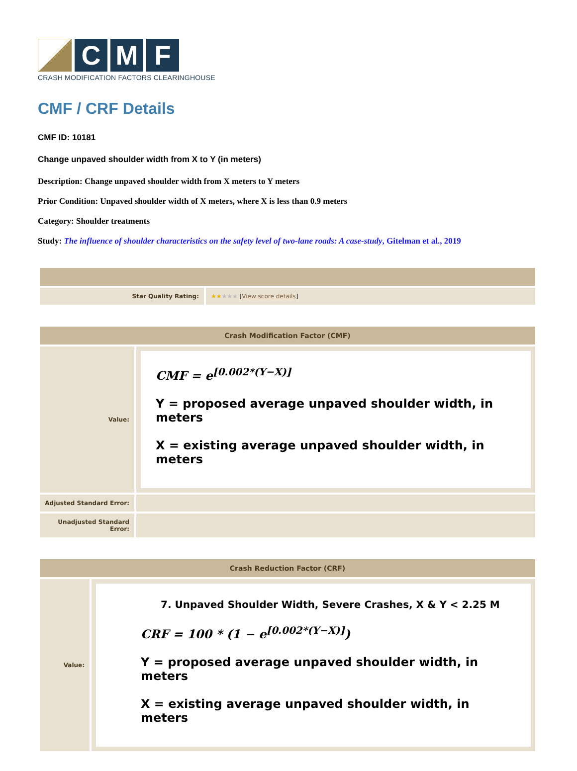C M F
CRASH MODIFICATION FACTORS CLEARINGHOUSE
CMF / CRF Details
CMF ID: 10181
Change unpaved shoulder width from X to Y (in meters)
Description: Change unpaved shoulder width from X meters to Y meters
Prior Condition: Unpaved shoulder width of X meters, where X is less than 0.9 meters
Category: Shoulder treatments
Study: The influence of shoulder characteristics on the safety level of two-lane roads: A case-study, Gitelman et al., 2019
| Star Quality Rating: | ★★ ★★★ [ View score details ] |
| Crash Modification Factor (CMF) | |
| --- | --- |
| Value: | CMF = e<sup>[0.002*(Y−X)]</sup> Y = proposed average unpaved shoulder width, in meters X = existing average unpaved shoulder width, in meters |
| Adjusted Standard Error: | |
| Unadjusted Standard Error: | |
| Crash Reduction Factor (CRF) | |
| --- | --- |
| Value: | 7. Unpaved Shoulder Width, Severe Crashes, X & Y < 2.25 M CRF = 100 * (1 − e<sup>[0.002*(Y−X)]</sup>) Y = proposed average unpaved shoulder width, in meters X = existing average unpaved shoulder width, in meters |